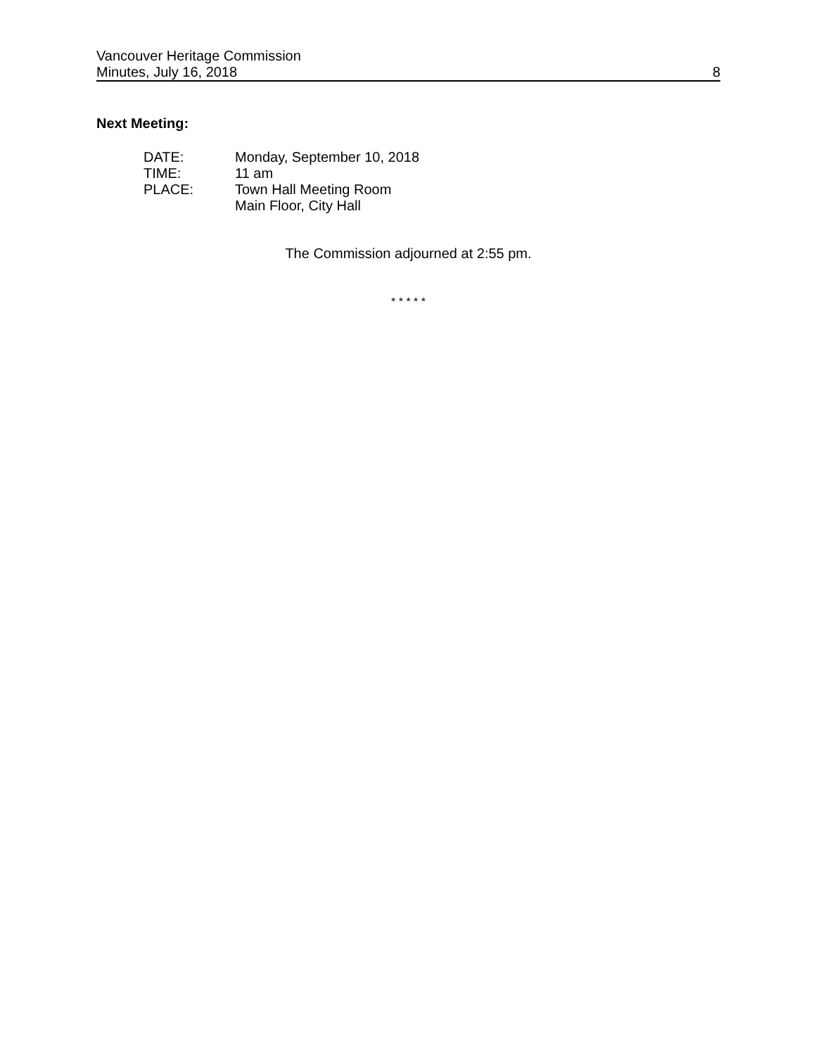Vancouver Heritage Commission
Minutes, July 16, 2018 8
Next Meeting:
| DATE: | Monday, September 10, 2018 |
| TIME: | 11 am |
| PLACE: | Town Hall Meeting Room Main Floor, City Hall |
The Commission adjourned at 2:55 pm.
* * * * *